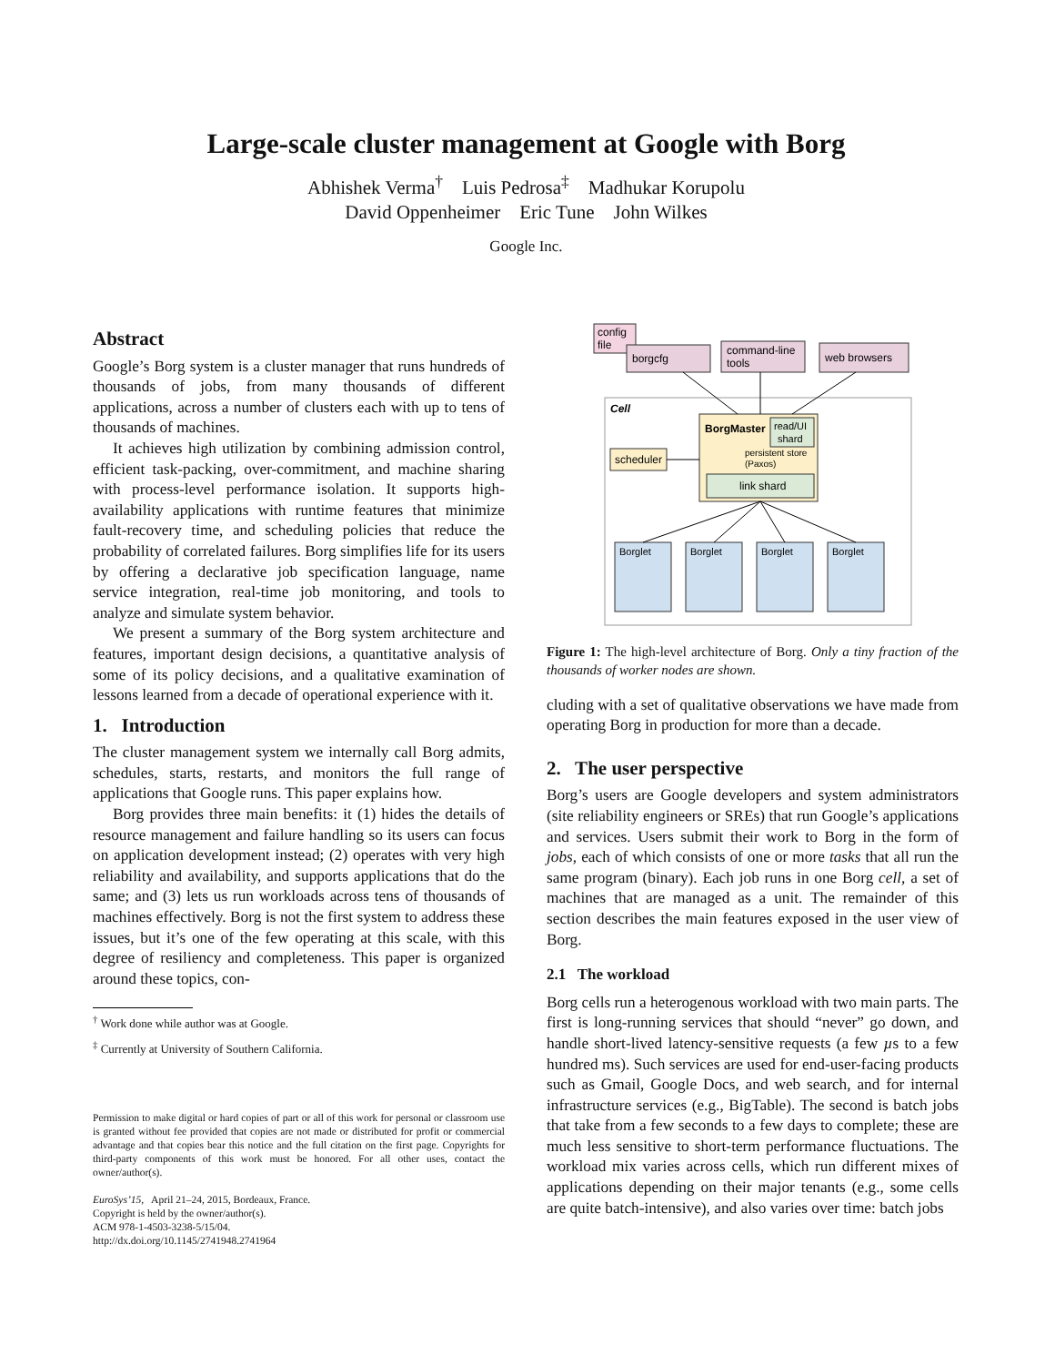Large-scale cluster management at Google with Borg
Abhishek Verma<sup>†</sup> Luis Pedrosa<sup>‡</sup> Madhukar Korupolu
David Oppenheimer Eric Tune John Wilkes
Google Inc.
Abstract
Google’s Borg system is a cluster manager that runs hundreds of thousands of jobs, from many thousands of different applications, across a number of clusters each with up to tens of thousands of machines.
It achieves high utilization by combining admission control, efficient task-packing, over-commitment, and machine sharing with process-level performance isolation. It supports high-availability applications with runtime features that minimize fault-recovery time, and scheduling policies that reduce the probability of correlated failures. Borg simplifies life for its users by offering a declarative job specification language, name service integration, real-time job monitoring, and tools to analyze and simulate system behavior.
We present a summary of the Borg system architecture and features, important design decisions, a quantitative analysis of some of its policy decisions, and a qualitative examination of lessons learned from a decade of operational experience with it.
1. Introduction
The cluster management system we internally call Borg admits, schedules, starts, restarts, and monitors the full range of applications that Google runs. This paper explains how.
Borg provides three main benefits: it (1) hides the details of resource management and failure handling so its users can focus on application development instead; (2) operates with very high reliability and availability, and supports applications that do the same; and (3) lets us run workloads across tens of thousands of machines effectively. Borg is not the first system to address these issues, but it’s one of the few operating at this scale, with this degree of resiliency and completeness. This paper is organized around these topics, con-
<sup>†</sup> Work done while author was at Google.
<sup>‡</sup> Currently at University of Southern California.
Permission to make digital or hard copies of part or all of this work for personal or classroom use is granted without fee provided that copies are not made or distributed for profit or commercial advantage and that copies bear this notice and the full citation on the first page. Copyrights for third-party components of this work must be honored. For all other uses, contact the owner/author(s).
EuroSys’15, April 21–24, 2015, Bordeaux, France.
Copyright is held by the owner/author(s).
ACM 978-1-4503-3238-5/15/04.
http://dx.doi.org/10.1145/2741948.2741964
config
file
borgcfg
command-line
tools
web browsers
Cell
BorgMaster
read/UI
shard
persistent store
(Paxos)
link shard
scheduler
Borglet
Borglet
Borglet
Borglet
Figure 1: The high-level architecture of Borg. Only a tiny fraction of the thousands of worker nodes are shown.
cluding with a set of qualitative observations we have made from operating Borg in production for more than a decade.
2. The user perspective
Borg’s users are Google developers and system administrators (site reliability engineers or SREs) that run Google’s applications and services. Users submit their work to Borg in the form of jobs, each of which consists of one or more tasks that all run the same program (binary). Each job runs in one Borg cell, a set of machines that are managed as a unit. The remainder of this section describes the main features exposed in the user view of Borg.
2.1 The workload
Borg cells run a heterogenous workload with two main parts. The first is long-running services that should “never” go down, and handle short-lived latency-sensitive requests (a few µs to a few hundred ms). Such services are used for end-user-facing products such as Gmail, Google Docs, and web search, and for internal infrastructure services (e.g., BigTable). The second is batch jobs that take from a few seconds to a few days to complete; these are much less sensitive to short-term performance fluctuations. The workload mix varies across cells, which run different mixes of applications depending on their major tenants (e.g., some cells are quite batch-intensive), and also varies over time: batch jobs